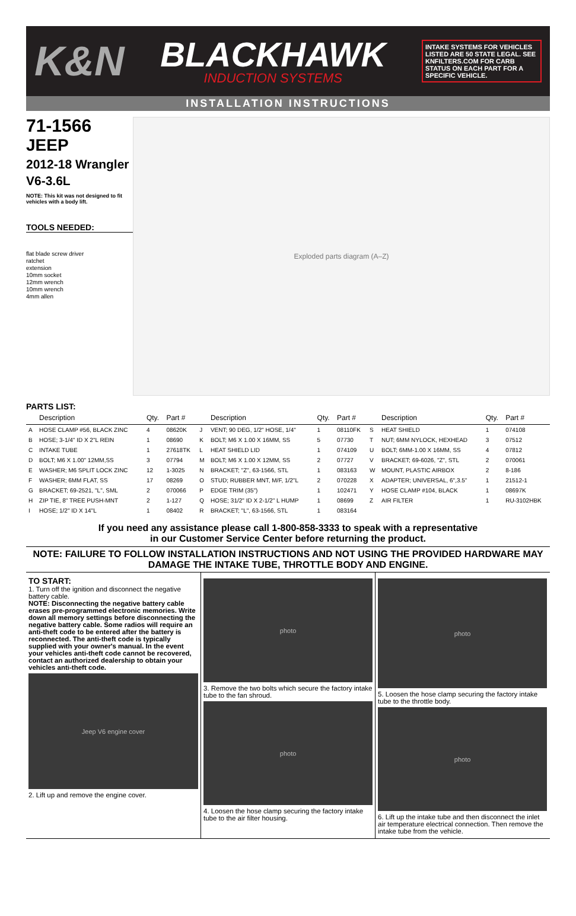K&N
BLACKHAWK
INDUCTION SYSTEMS
INTAKE SYSTEMS FOR VEHICLES LISTED ARE 50 STATE LEGAL. SEE KNFILTERS.COM FOR CARB STATUS ON EACH PART FOR A SPECIFIC VEHICLE.
INSTALLATION INSTRUCTIONS
71-1566
JEEP
2012-18 Wrangler
V6-3.6L
NOTE: This kit was not designed to fit vehicles with a body lift.
TOOLS NEEDED:
flat blade screw driver
ratchet
extension
10mm socket
12mm wrench
10mm wrench
4mm allen
Exploded parts diagram (A–Z)
PARTS LIST:
| | Description | Qty. | Part # | | Description | Qty. | Part # | | Description | Qty. | Part # |
| --- | --- | --- | --- | --- | --- | --- | --- | --- | --- | --- | --- |
| A | HOSE CLAMP #56, BLACK ZINC | 4 | 08620K | J | VENT; 90 DEG, 1/2" HOSE, 1/4" | 1 | 08110FK | S | HEAT SHIELD | 1 | 074108 |
| B | HOSE; 3-1/4" ID X 2"L REIN | 1 | 08690 | K | BOLT; M6 X 1.00 X 16MM, SS | 5 | 07730 | T | NUT; 6MM NYLOCK, HEXHEAD | 3 | 07512 |
| C | INTAKE TUBE | 1 | 27618TK | L | HEAT SHIELD LID | 1 | 074109 | U | BOLT; 6MM-1.00 X 16MM, SS | 4 | 07812 |
| D | BOLT; M6 X 1.00" 12MM,SS | 3 | 07794 | M | BOLT; M6 X 1.00 X 12MM, SS | 2 | 07727 | V | BRACKET; 69-6026, "Z", STL | 2 | 070061 |
| E | WASHER; M6 SPLIT LOCK ZINC | 12 | 1-3025 | N | BRACKET; "Z", 63-1566, STL | 1 | 083163 | W | MOUNT, PLASTIC AIRBOX | 2 | 8-186 |
| F | WASHER; 6MM FLAT, SS | 17 | 08269 | O | STUD; RUBBER MNT, M/F, 1/2"L | 2 | 070228 | X | ADAPTER; UNIVERSAL, 6",3.5" | 1 | 21512-1 |
| G | BRACKET; 69-2521, "L", SML | 2 | 070066 | P | EDGE TRIM (35") | 1 | 102471 | Y | HOSE CLAMP #104, BLACK | 1 | 08697K |
| H | ZIP TIE, 8" TREE PUSH-MNT | 2 | 1-127 | Q | HOSE; 31/2" ID X 2-1/2" L HUMP | 1 | 08699 | Z | AIR FILTER | 1 | RU-3102HBK |
| I | HOSE; 1/2" ID X 14"L | 1 | 08402 | R | BRACKET; "L", 63-1566, STL | 1 | 083164 | | | | |
If you need any assistance please call 1-800-858-3333 to speak with a representative
in our Customer Service Center before returning the product.
NOTE: FAILURE TO FOLLOW INSTALLATION INSTRUCTIONS AND NOT USING THE PROVIDED HARDWARE MAY DAMAGE THE INTAKE TUBE, THROTTLE BODY AND ENGINE.
TO START:
1. Turn off the ignition and disconnect the negative battery cable.
NOTE: Disconnecting the negative battery cable erases pre-programmed electronic memories. Write down all memory settings before disconnecting the negative battery cable. Some radios will require an anti-theft code to be entered after the battery is reconnected. The anti-theft code is typically supplied with your owner's manual. In the event your vehicles anti-theft code cannot be recovered, contact an authorized dealership to obtain your vehicles anti-theft code.
Jeep V6 engine cover
2. Lift up and remove the engine cover.
photo
3. Remove the two bolts which secure the factory intake tube to the fan shroud.
photo
4. Loosen the hose clamp securing the factory intake tube to the air filter housing.
photo
5. Loosen the hose clamp securing the factory intake tube to the throttle body.
photo
6. Lift up the intake tube and then disconnect the inlet air temperature electrical connection. Then remove the intake tube from the vehicle.